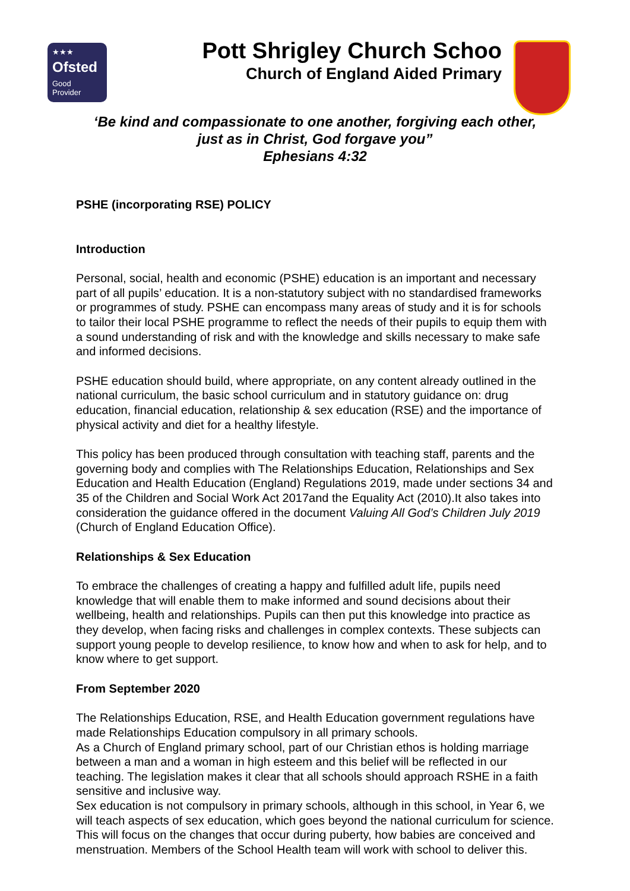★★★
Ofsted
Good
Provider
Pott Shrigley Church Schoo
Church of England Aided Primary
‘Be kind and compassionate to one another, forgiving each other,
just as in Christ, God forgave you”
Ephesians 4:32
PSHE (incorporating RSE) POLICY
Introduction
Personal, social, health and economic (PSHE) education is an important and necessary part of all pupils’ education. It is a non-statutory subject with no standardised frameworks or programmes of study. PSHE can encompass many areas of study and it is for schools to tailor their local PSHE programme to reflect the needs of their pupils to equip them with a sound understanding of risk and with the knowledge and skills necessary to make safe and informed decisions.
PSHE education should build, where appropriate, on any content already outlined in the national curriculum, the basic school curriculum and in statutory guidance on: drug education, financial education, relationship & sex education (RSE) and the importance of physical activity and diet for a healthy lifestyle.
This policy has been produced through consultation with teaching staff, parents and the governing body and complies with The Relationships Education, Relationships and Sex Education and Health Education (England) Regulations 2019, made under sections 34 and 35 of the Children and Social Work Act 2017and the Equality Act (2010).It also takes into consideration the guidance offered in the document Valuing All God’s Children July 2019 (Church of England Education Office).
Relationships & Sex Education
To embrace the challenges of creating a happy and fulfilled adult life, pupils need knowledge that will enable them to make informed and sound decisions about their wellbeing, health and relationships. Pupils can then put this knowledge into practice as they develop, when facing risks and challenges in complex contexts. These subjects can support young people to develop resilience, to know how and when to ask for help, and to know where to get support.
From September 2020
The Relationships Education, RSE, and Health Education government regulations have made Relationships Education compulsory in all primary schools.
As a Church of England primary school, part of our Christian ethos is holding marriage between a man and a woman in high esteem and this belief will be reflected in our teaching. The legislation makes it clear that all schools should approach RSHE in a faith sensitive and inclusive way.
Sex education is not compulsory in primary schools, although in this school, in Year 6, we will teach aspects of sex education, which goes beyond the national curriculum for science. This will focus on the changes that occur during puberty, how babies are conceived and menstruation. Members of the School Health team will work with school to deliver this.